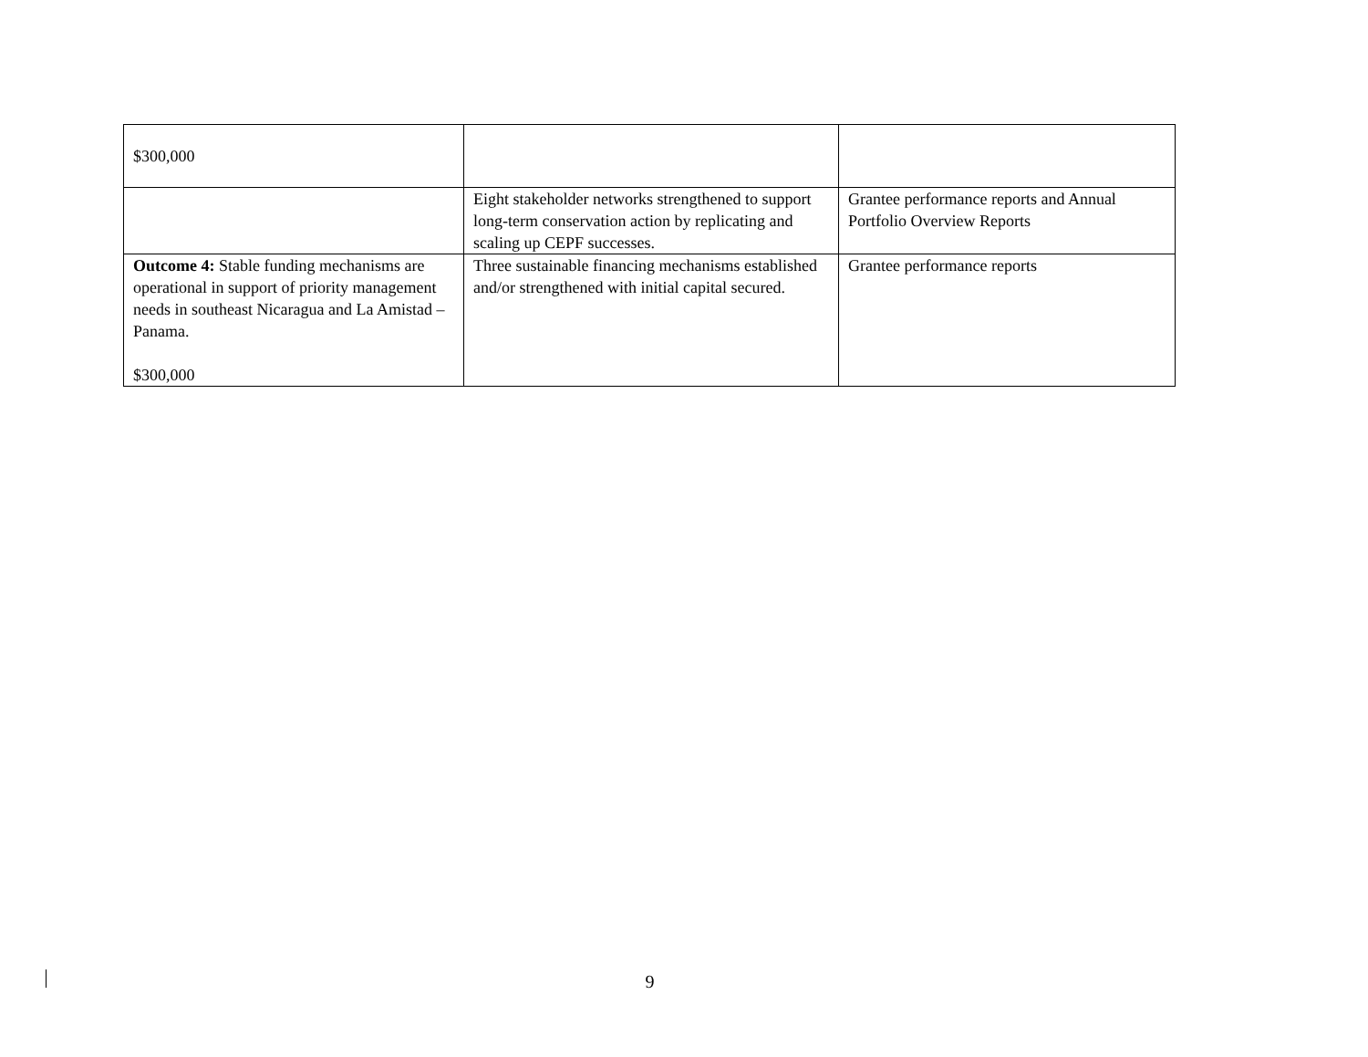| $300,000 | | |
| | Eight stakeholder networks strengthened to support long-term conservation action by replicating and scaling up CEPF successes. | Grantee performance reports and Annual Portfolio Overview Reports |
| Outcome 4: Stable funding mechanisms are operational in support of priority management needs in southeast Nicaragua and La Amistad – Panama. $300,000 | Three sustainable financing mechanisms established and/or strengthened with initial capital secured. | Grantee performance reports |
9